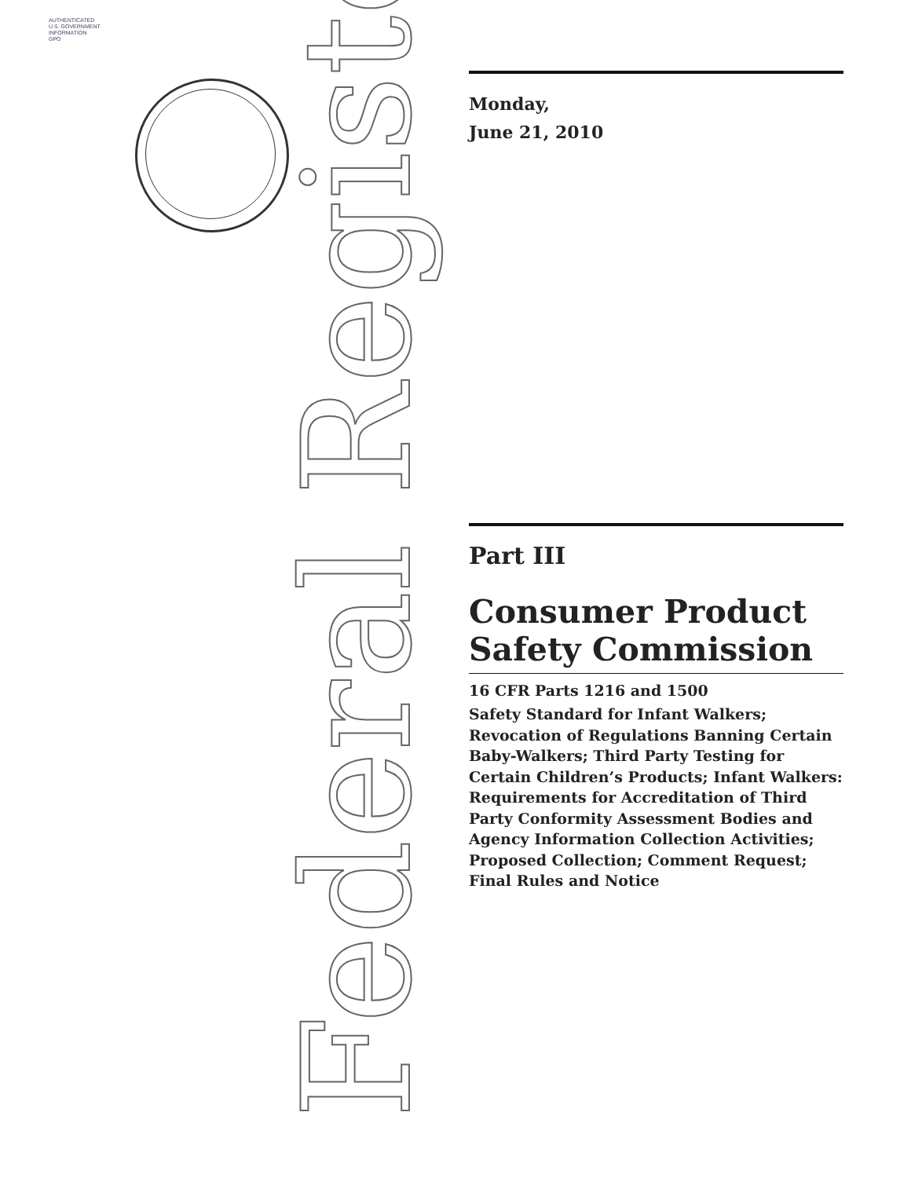AUTHENTICATED
U.S. GOVERNMENT
INFORMATION
GPO
Federal Register
Monday,
June 21, 2010
Part III
Consumer Product Safety Commission
16 CFR Parts 1216 and 1500
Safety Standard for Infant Walkers; Revocation of Regulations Banning Certain Baby-Walkers; Third Party Testing for Certain Children’s Products; Infant Walkers: Requirements for Accreditation of Third Party Conformity Assessment Bodies and Agency Information Collection Activities; Proposed Collection; Comment Request; Final Rules and Notice